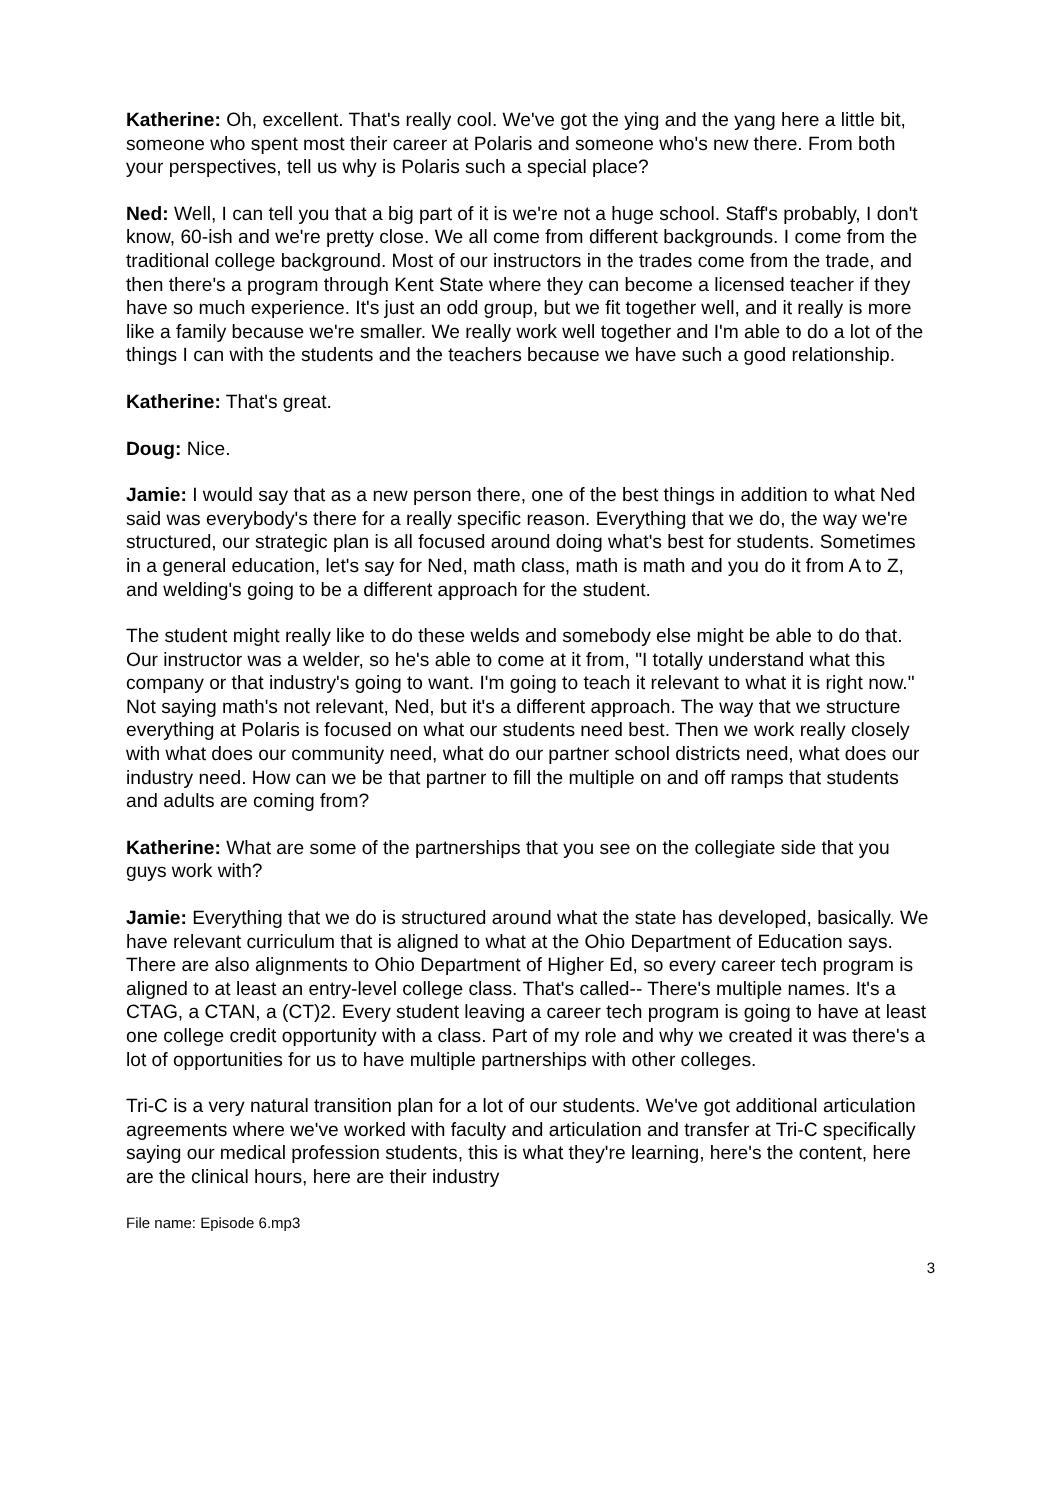Katherine: Oh, excellent. That's really cool. We've got the ying and the yang here a little bit, someone who spent most their career at Polaris and someone who's new there. From both your perspectives, tell us why is Polaris such a special place?
Ned: Well, I can tell you that a big part of it is we're not a huge school. Staff's probably, I don't know, 60-ish and we're pretty close. We all come from different backgrounds. I come from the traditional college background. Most of our instructors in the trades come from the trade, and then there's a program through Kent State where they can become a licensed teacher if they have so much experience. It's just an odd group, but we fit together well, and it really is more like a family because we're smaller. We really work well together and I'm able to do a lot of the things I can with the students and the teachers because we have such a good relationship.
Katherine: That's great.
Doug: Nice.
Jamie: I would say that as a new person there, one of the best things in addition to what Ned said was everybody's there for a really specific reason. Everything that we do, the way we're structured, our strategic plan is all focused around doing what's best for students. Sometimes in a general education, let's say for Ned, math class, math is math and you do it from A to Z, and welding's going to be a different approach for the student.
The student might really like to do these welds and somebody else might be able to do that. Our instructor was a welder, so he's able to come at it from, "I totally understand what this company or that industry's going to want. I'm going to teach it relevant to what it is right now." Not saying math's not relevant, Ned, but it's a different approach. The way that we structure everything at Polaris is focused on what our students need best. Then we work really closely with what does our community need, what do our partner school districts need, what does our industry need. How can we be that partner to fill the multiple on and off ramps that students and adults are coming from?
Katherine: What are some of the partnerships that you see on the collegiate side that you guys work with?
Jamie: Everything that we do is structured around what the state has developed, basically. We have relevant curriculum that is aligned to what at the Ohio Department of Education says. There are also alignments to Ohio Department of Higher Ed, so every career tech program is aligned to at least an entry-level college class. That's called-- There's multiple names. It's a CTAG, a CTAN, a (CT)2. Every student leaving a career tech program is going to have at least one college credit opportunity with a class. Part of my role and why we created it was there's a lot of opportunities for us to have multiple partnerships with other colleges.
Tri-C is a very natural transition plan for a lot of our students. We've got additional articulation agreements where we've worked with faculty and articulation and transfer at Tri-C specifically saying our medical profession students, this is what they're learning, here's the content, here are the clinical hours, here are their industry
File name: Episode 6.mp3
3